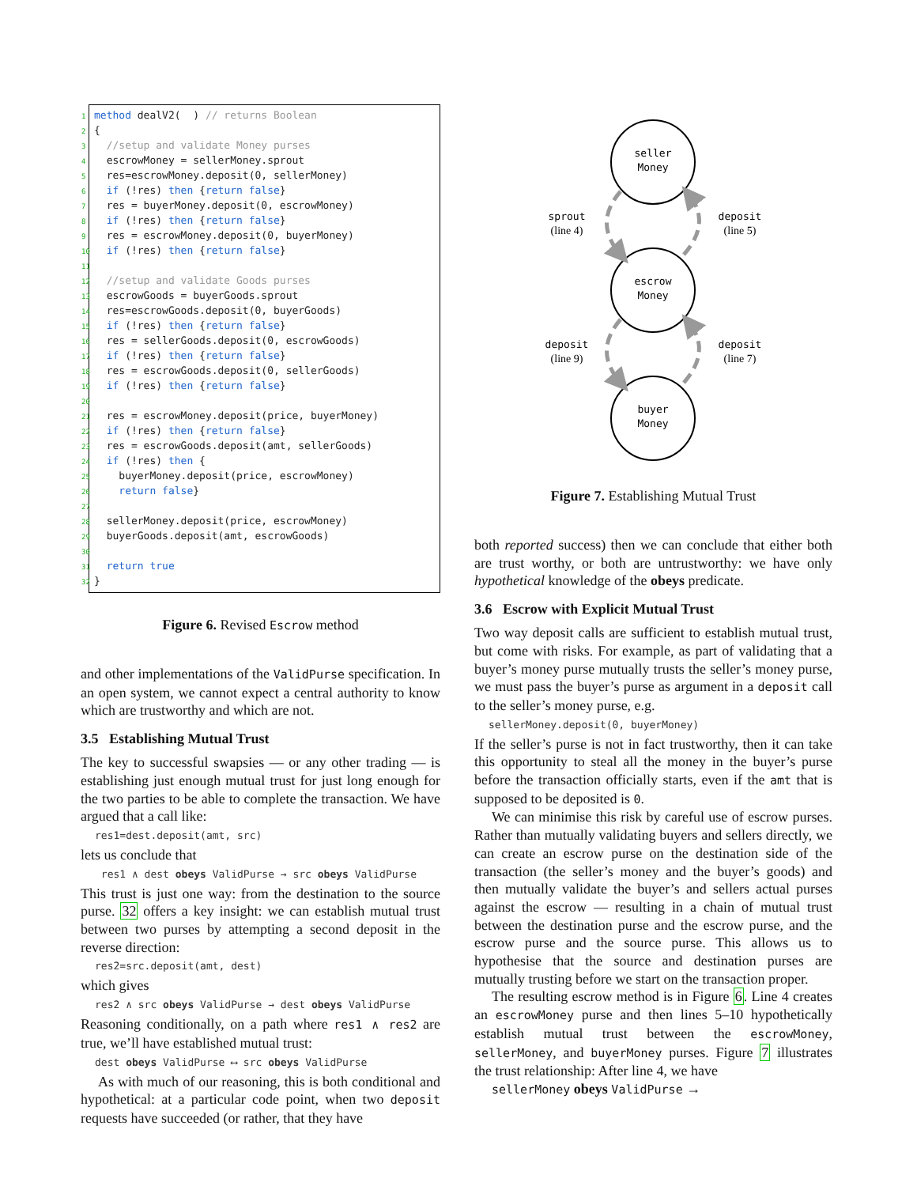1 method dealV2( ) // returns Boolean 2 { 3 //setup and validate Money purses 4 escrowMoney = sellerMoney.sprout 5 res=escrowMoney.deposit(0, sellerMoney) 6 if (!res) then {return false} 7 res = buyerMoney.deposit(0, escrowMoney) 8 if (!res) then {return false} 9 res = escrowMoney.deposit(0, buyerMoney) 10 if (!res) then {return false} 11 12 //setup and validate Goods purses 13 escrowGoods = buyerGoods.sprout 14 res=escrowGoods.deposit(0, buyerGoods) 15 if (!res) then {return false} 16 res = sellerGoods.deposit(0, escrowGoods) 17 if (!res) then {return false} 18 res = escrowGoods.deposit(0, sellerGoods) 19 if (!res) then {return false} 20 21 res = escrowMoney.deposit(price, buyerMoney) 22 if (!res) then {return false} 23 res = escrowGoods.deposit(amt, sellerGoods) 24 if (!res) then { 25 buyerMoney.deposit(price, escrowMoney) 26 return false} 27 28 sellerMoney.deposit(price, escrowMoney) 29 buyerGoods.deposit(amt, escrowGoods) 30 31 return true 32 }
Figure 6. Revised Escrow method
and other implementations of the ValidPurse specification. In an open system, we cannot expect a central authority to know which are trustworthy and which are not.
3.5 Establishing Mutual Trust
The key to successful swapsies — or any other trading — is establishing just enough mutual trust for just long enough for the two parties to be able to complete the transaction. We have argued that a call like:
res1=dest.deposit(amt, src)
lets us conclude that
res1 ∧ dest obeys ValidPurse → src obeys ValidPurse
This trust is just one way: from the destination to the source purse. 32 offers a key insight: we can establish mutual trust between two purses by attempting a second deposit in the reverse direction:
res2=src.deposit(amt, dest)
which gives
res2 ∧ src obeys ValidPurse → dest obeys ValidPurse
Reasoning conditionally, on a path where res1 ∧ res2 are true, we’ll have established mutual trust:
dest obeys ValidPurse ⟷ src obeys ValidPurse
As with much of our reasoning, this is both conditional and hypothetical: at a particular code point, when two deposit requests have succeeded (or rather, that they have
seller
Money
escrow
Money
buyer
Money
sprout
(line 4)
deposit
(line 5)
deposit
(line 9)
deposit
(line 7)
Figure 7. Establishing Mutual Trust
both reported success) then we can conclude that either both are trust worthy, or both are untrustworthy: we have only hypothetical knowledge of the obeys predicate.
3.6 Escrow with Explicit Mutual Trust
Two way deposit calls are sufficient to establish mutual trust, but come with risks. For example, as part of validating that a buyer’s money purse mutually trusts the seller’s money purse, we must pass the buyer’s purse as argument in a deposit call to the seller’s money purse, e.g.
sellerMoney.deposit(0, buyerMoney)
If the seller’s purse is not in fact trustworthy, then it can take this opportunity to steal all the money in the buyer’s purse before the transaction officially starts, even if the amt that is supposed to be deposited is 0.
We can minimise this risk by careful use of escrow purses. Rather than mutually validating buyers and sellers directly, we can create an escrow purse on the destination side of the transaction (the seller’s money and the buyer’s goods) and then mutually validate the buyer’s and sellers actual purses against the escrow — resulting in a chain of mutual trust between the destination purse and the escrow purse, and the escrow purse and the source purse. This allows us to hypothesise that the source and destination purses are mutually trusting before we start on the transaction proper.
The resulting escrow method is in Figure 6. Line 4 creates an escrowMoney purse and then lines 5–10 hypothetically establish mutual trust between the escrowMoney, sellerMoney, and buyerMoney purses. Figure 7 illustrates the trust relationship: After line 4, we have
sellerMoney obeys ValidPurse →